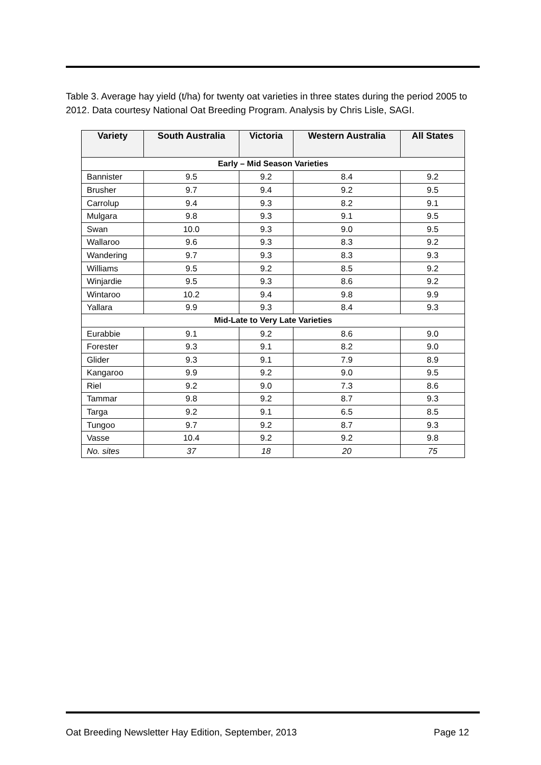Table 3. Average hay yield (t/ha) for twenty oat varieties in three states during the period 2005 to 2012. Data courtesy National Oat Breeding Program. Analysis by Chris Lisle, SAGI.
| Variety | South Australia | Victoria | Western Australia | All States |
| --- | --- | --- | --- | --- |
| Early – Mid Season Varieties | | | | |
| Bannister | 9.5 | 9.2 | 8.4 | 9.2 |
| Brusher | 9.7 | 9.4 | 9.2 | 9.5 |
| Carrolup | 9.4 | 9.3 | 8.2 | 9.1 |
| Mulgara | 9.8 | 9.3 | 9.1 | 9.5 |
| Swan | 10.0 | 9.3 | 9.0 | 9.5 |
| Wallaroo | 9.6 | 9.3 | 8.3 | 9.2 |
| Wandering | 9.7 | 9.3 | 8.3 | 9.3 |
| Williams | 9.5 | 9.2 | 8.5 | 9.2 |
| Winjardie | 9.5 | 9.3 | 8.6 | 9.2 |
| Wintaroo | 10.2 | 9.4 | 9.8 | 9.9 |
| Yallara | 9.9 | 9.3 | 8.4 | 9.3 |
| Mid-Late to Very Late Varieties | | | | |
| Eurabbie | 9.1 | 9.2 | 8.6 | 9.0 |
| Forester | 9.3 | 9.1 | 8.2 | 9.0 |
| Glider | 9.3 | 9.1 | 7.9 | 8.9 |
| Kangaroo | 9.9 | 9.2 | 9.0 | 9.5 |
| Riel | 9.2 | 9.0 | 7.3 | 8.6 |
| Tammar | 9.8 | 9.2 | 8.7 | 9.3 |
| Targa | 9.2 | 9.1 | 6.5 | 8.5 |
| Tungoo | 9.7 | 9.2 | 8.7 | 9.3 |
| Vasse | 10.4 | 9.2 | 9.2 | 9.8 |
| No. sites | 37 | 18 | 20 | 75 |
Oat Breeding Newsletter Hay Edition, September, 2013 Page 12